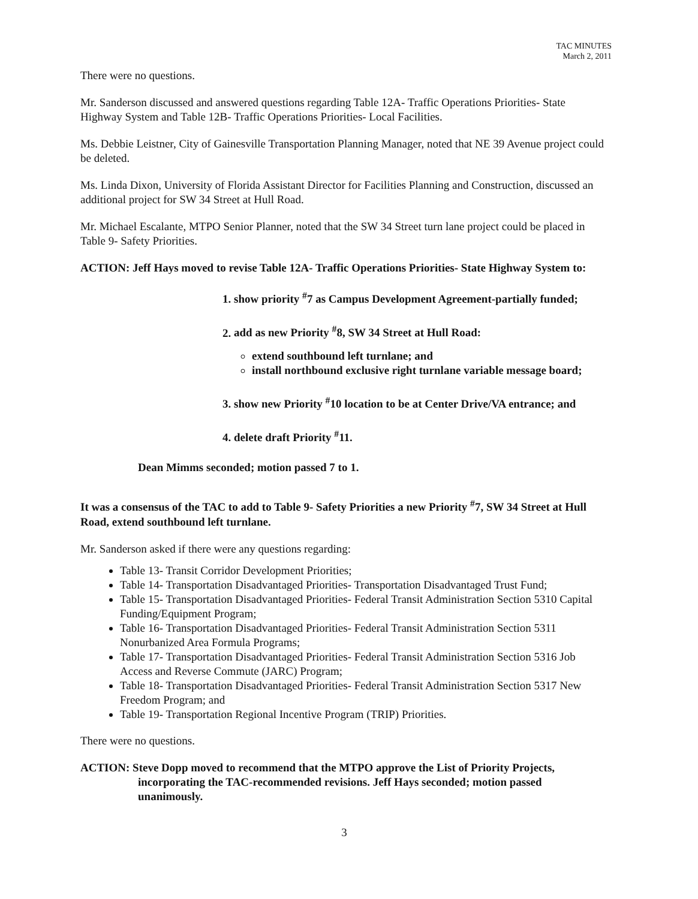TAC MINUTES
March 2, 2011
There were no questions.
Mr. Sanderson discussed and answered questions regarding Table 12A- Traffic Operations Priorities- State Highway System and Table 12B- Traffic Operations Priorities- Local Facilities.
Ms. Debbie Leistner, City of Gainesville Transportation Planning Manager, noted that NE 39 Avenue project could be deleted.
Ms. Linda Dixon, University of Florida Assistant Director for Facilities Planning and Construction, discussed an additional project for SW 34 Street at Hull Road.
Mr. Michael Escalante, MTPO Senior Planner, noted that the SW 34 Street turn lane project could be placed in Table 9- Safety Priorities.
ACTION: Jeff Hays moved to revise Table 12A- Traffic Operations Priorities- State Highway System to:
1. show priority <sup>#</sup>7 as Campus Development Agreement-partially funded;
2. add as new Priority <sup>#</sup>8, SW 34 Street at Hull Road:
extend southbound left turnlane; and
install northbound exclusive right turnlane variable message board;
3. show new Priority <sup>#</sup>10 location to be at Center Drive/VA entrance; and
4. delete draft Priority <sup>#</sup>11.
Dean Mimms seconded; motion passed 7 to 1.
It was a consensus of the TAC to add to Table 9- Safety Priorities a new Priority <sup>#</sup>7, SW 34 Street at Hull Road, extend southbound left turnlane.
Mr. Sanderson asked if there were any questions regarding:
Table 13- Transit Corridor Development Priorities;
Table 14- Transportation Disadvantaged Priorities- Transportation Disadvantaged Trust Fund;
Table 15- Transportation Disadvantaged Priorities- Federal Transit Administration Section 5310 Capital Funding/Equipment Program;
Table 16- Transportation Disadvantaged Priorities- Federal Transit Administration Section 5311 Nonurbanized Area Formula Programs;
Table 17- Transportation Disadvantaged Priorities- Federal Transit Administration Section 5316 Job Access and Reverse Commute (JARC) Program;
Table 18- Transportation Disadvantaged Priorities- Federal Transit Administration Section 5317 New Freedom Program; and
Table 19- Transportation Regional Incentive Program (TRIP) Priorities.
There were no questions.
ACTION: Steve Dopp moved to recommend that the MTPO approve the List of Priority Projects, incorporating the TAC-recommended revisions. Jeff Hays seconded; motion passed unanimously.
3